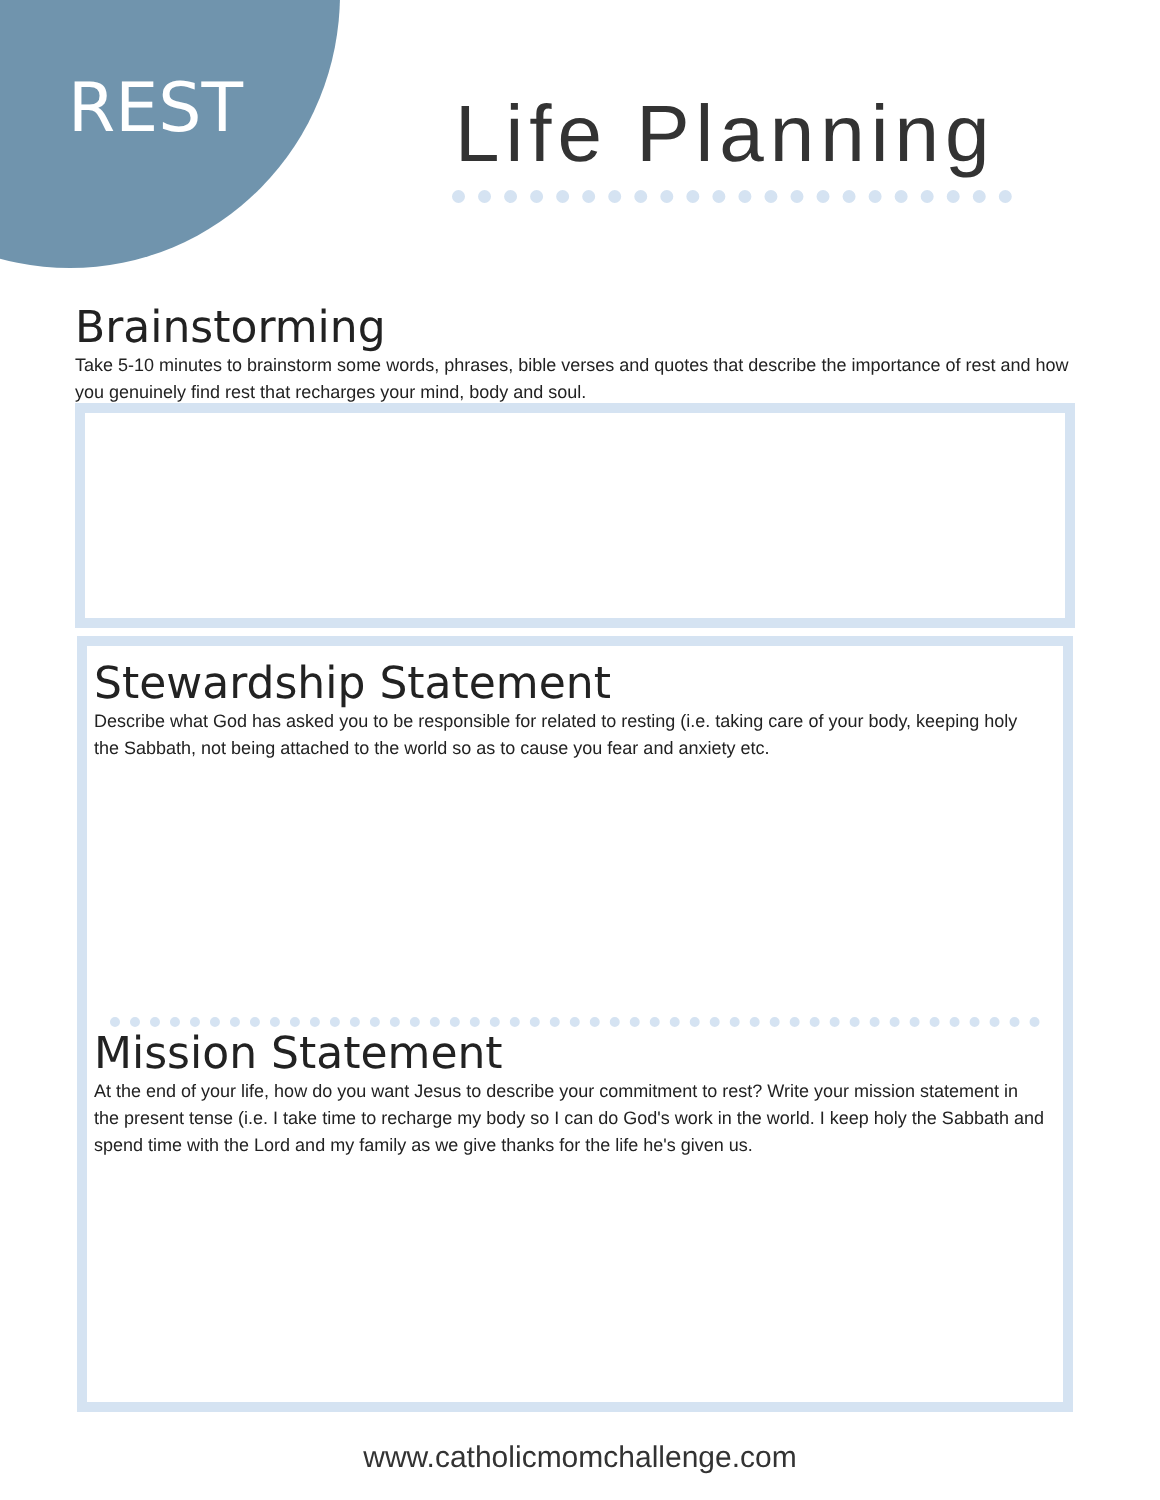REST Life Planning
Brainstorming
Take 5-10 minutes to brainstorm some words, phrases, bible verses and quotes that describe the importance of rest and how you genuinely find rest that recharges your mind, body and soul.
Stewardship Statement
Describe what God has asked you to be responsible for related to resting (i.e. taking care of your body, keeping holy the Sabbath, not being attached to the world so as to cause you fear and anxiety etc.
Mission Statement
At the end of your life, how do you want Jesus to describe your commitment to rest? Write your mission statement in the present tense (i.e. I take time to recharge my body so I can do God's work in the world. I keep holy the Sabbath and spend time with the Lord and my family as we give thanks for the life he's given us.
www.catholicmomchallenge.com